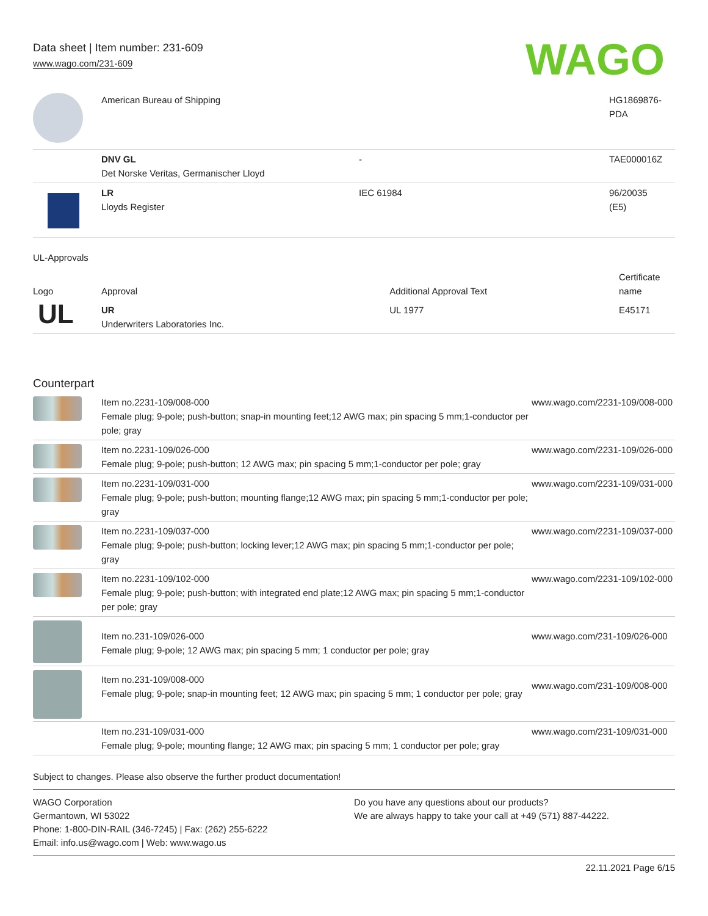Data sheet | Item number: 231-609
www.wago.com/231-609
WAGO
| | American Bureau of Shipping | | HG1869876- PDA |
| | DNV GL Det Norske Veritas, Germanischer Lloyd | - | TAE000016Z |
| | LR Lloyds Register | IEC 61984 | 96/20035 (E5) |
UL-Approvals
| Logo | Approval | Additional Approval Text | Certificate name |
| --- | --- | --- | --- |
| UL | UR Underwriters Laboratories Inc. | UL 1977 | E45171 |
Counterpart
| | Item no.2231-109/008-000 Female plug; 9-pole; push-button; snap-in mounting feet;12 AWG max; pin spacing 5 mm;1-conductor per pole; gray | www.wago.com/2231-109/008-000 |
| | Item no.2231-109/026-000 Female plug; 9-pole; push-button; 12 AWG max; pin spacing 5 mm;1-conductor per pole; gray | www.wago.com/2231-109/026-000 |
| | Item no.2231-109/031-000 Female plug; 9-pole; push-button; mounting flange;12 AWG max; pin spacing 5 mm;1-conductor per pole; gray | www.wago.com/2231-109/031-000 |
| | Item no.2231-109/037-000 Female plug; 9-pole; push-button; locking lever;12 AWG max; pin spacing 5 mm;1-conductor per pole; gray | www.wago.com/2231-109/037-000 |
| | Item no.2231-109/102-000 Female plug; 9-pole; push-button; with integrated end plate;12 AWG max; pin spacing 5 mm;1-conductor per pole; gray | www.wago.com/2231-109/102-000 |
| | Item no.231-109/026-000 Female plug; 9-pole; 12 AWG max; pin spacing 5 mm; 1 conductor per pole; gray | www.wago.com/231-109/026-000 |
| | Item no.231-109/008-000 Female plug; 9-pole; snap-in mounting feet; 12 AWG max; pin spacing 5 mm; 1 conductor per pole; gray | www.wago.com/231-109/008-000 |
| | Item no.231-109/031-000 Female plug; 9-pole; mounting flange; 12 AWG max; pin spacing 5 mm; 1 conductor per pole; gray | www.wago.com/231-109/031-000 |
Subject to changes. Please also observe the further product documentation!
WAGO Corporation
Germantown, WI 53022
Phone: 1-800-DIN-RAIL (346-7245) | Fax: (262) 255-6222
Email: info.us@wago.com | Web: www.wago.us
Do you have any questions about our products?
We are always happy to take your call at +49 (571) 887-44222.
22.11.2021 Page 6/15